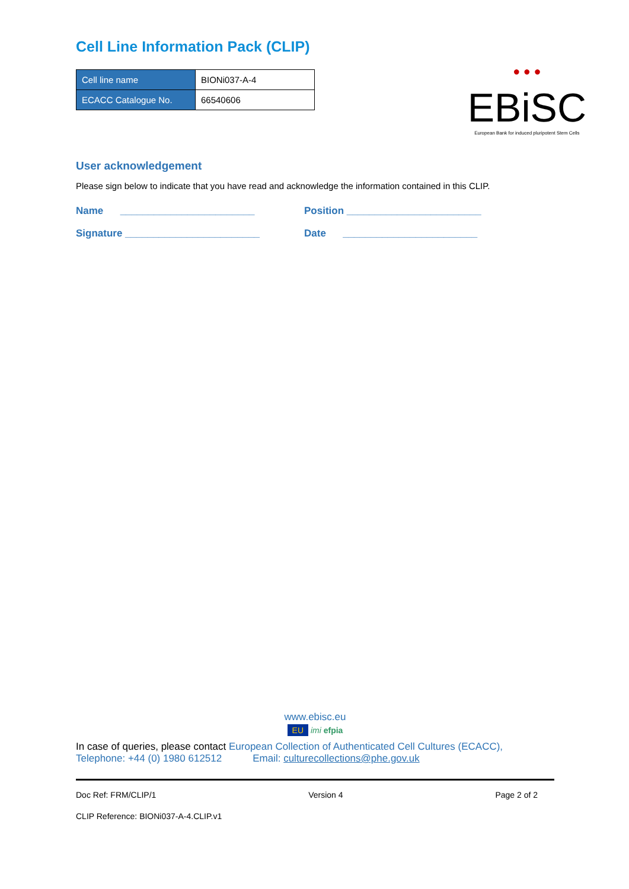Cell Line Information Pack (CLIP)
| Cell line name | BIONi037-A-4 |
| ECACC Catalogue No. | 66540606 |
● ● ●
EBiSC
European Bank for induced pluripotent Stem Cells
User acknowledgement
Please sign below to indicate that you have read and acknowledge the information contained in this CLIP.
Name ________________________
Position ________________________
Signature ________________________
Date ________________________
www.ebisc.eu
EU imi efpia
In case of queries, please contact European Collection of Authenticated Cell Cultures (ECACC),
Telephone: +44 (0) 1980 612512 Email: culturecollections@phe.gov.uk
Doc Ref: FRM/CLIP/1 Version 4 Page 2 of 2
CLIP Reference: BIONi037-A-4.CLIP.v1